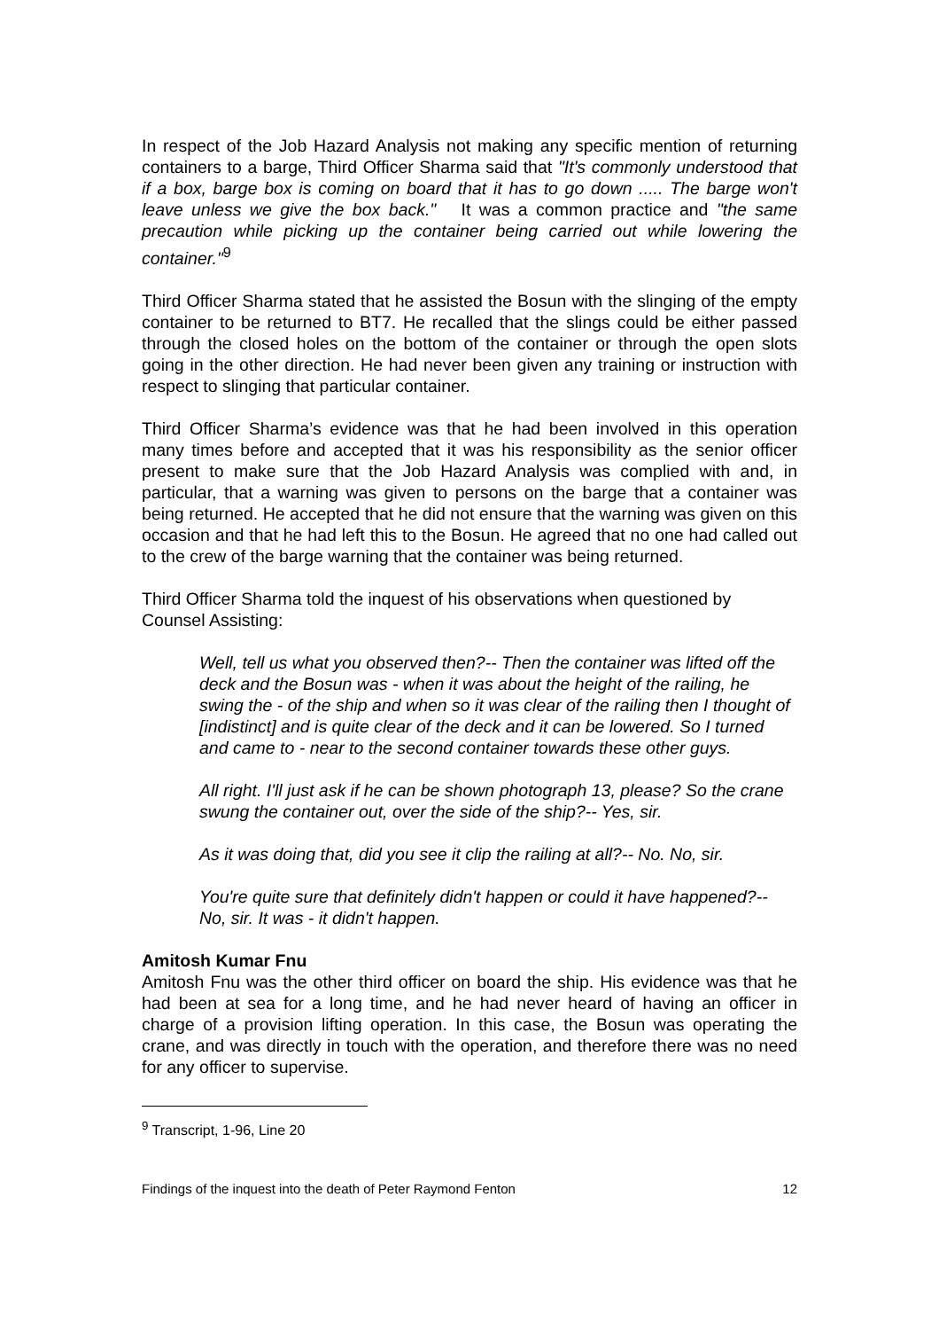In respect of the Job Hazard Analysis not making any specific mention of returning containers to a barge, Third Officer Sharma said that "It's commonly understood that if a box, barge box is coming on board that it has to go down ..... The barge won't leave unless we give the box back." It was a common practice and "the same precaution while picking up the container being carried out while lowering the container."<sup>9</sup>
Third Officer Sharma stated that he assisted the Bosun with the slinging of the empty container to be returned to BT7. He recalled that the slings could be either passed through the closed holes on the bottom of the container or through the open slots going in the other direction. He had never been given any training or instruction with respect to slinging that particular container.
Third Officer Sharma’s evidence was that he had been involved in this operation many times before and accepted that it was his responsibility as the senior officer present to make sure that the Job Hazard Analysis was complied with and, in particular, that a warning was given to persons on the barge that a container was being returned. He accepted that he did not ensure that the warning was given on this occasion and that he had left this to the Bosun. He agreed that no one had called out to the crew of the barge warning that the container was being returned.
Third Officer Sharma told the inquest of his observations when questioned by Counsel Assisting:
Well, tell us what you observed then?-- Then the container was lifted off the deck and the Bosun was - when it was about the height of the railing, he swing the - of the ship and when so it was clear of the railing then I thought of [indistinct] and is quite clear of the deck and it can be lowered. So I turned and came to - near to the second container towards these other guys.
All right. I'll just ask if he can be shown photograph 13, please? So the crane swung the container out, over the side of the ship?-- Yes, sir.
As it was doing that, did you see it clip the railing at all?-- No. No, sir.
You're quite sure that definitely didn't happen or could it have happened?-- No, sir. It was - it didn't happen.
Amitosh Kumar Fnu
Amitosh Fnu was the other third officer on board the ship. His evidence was that he had been at sea for a long time, and he had never heard of having an officer in charge of a provision lifting operation. In this case, the Bosun was operating the crane, and was directly in touch with the operation, and therefore there was no need for any officer to supervise.
<sup>9</sup> Transcript, 1-96, Line 20
Findings of the inquest into the death of Peter Raymond Fenton 12